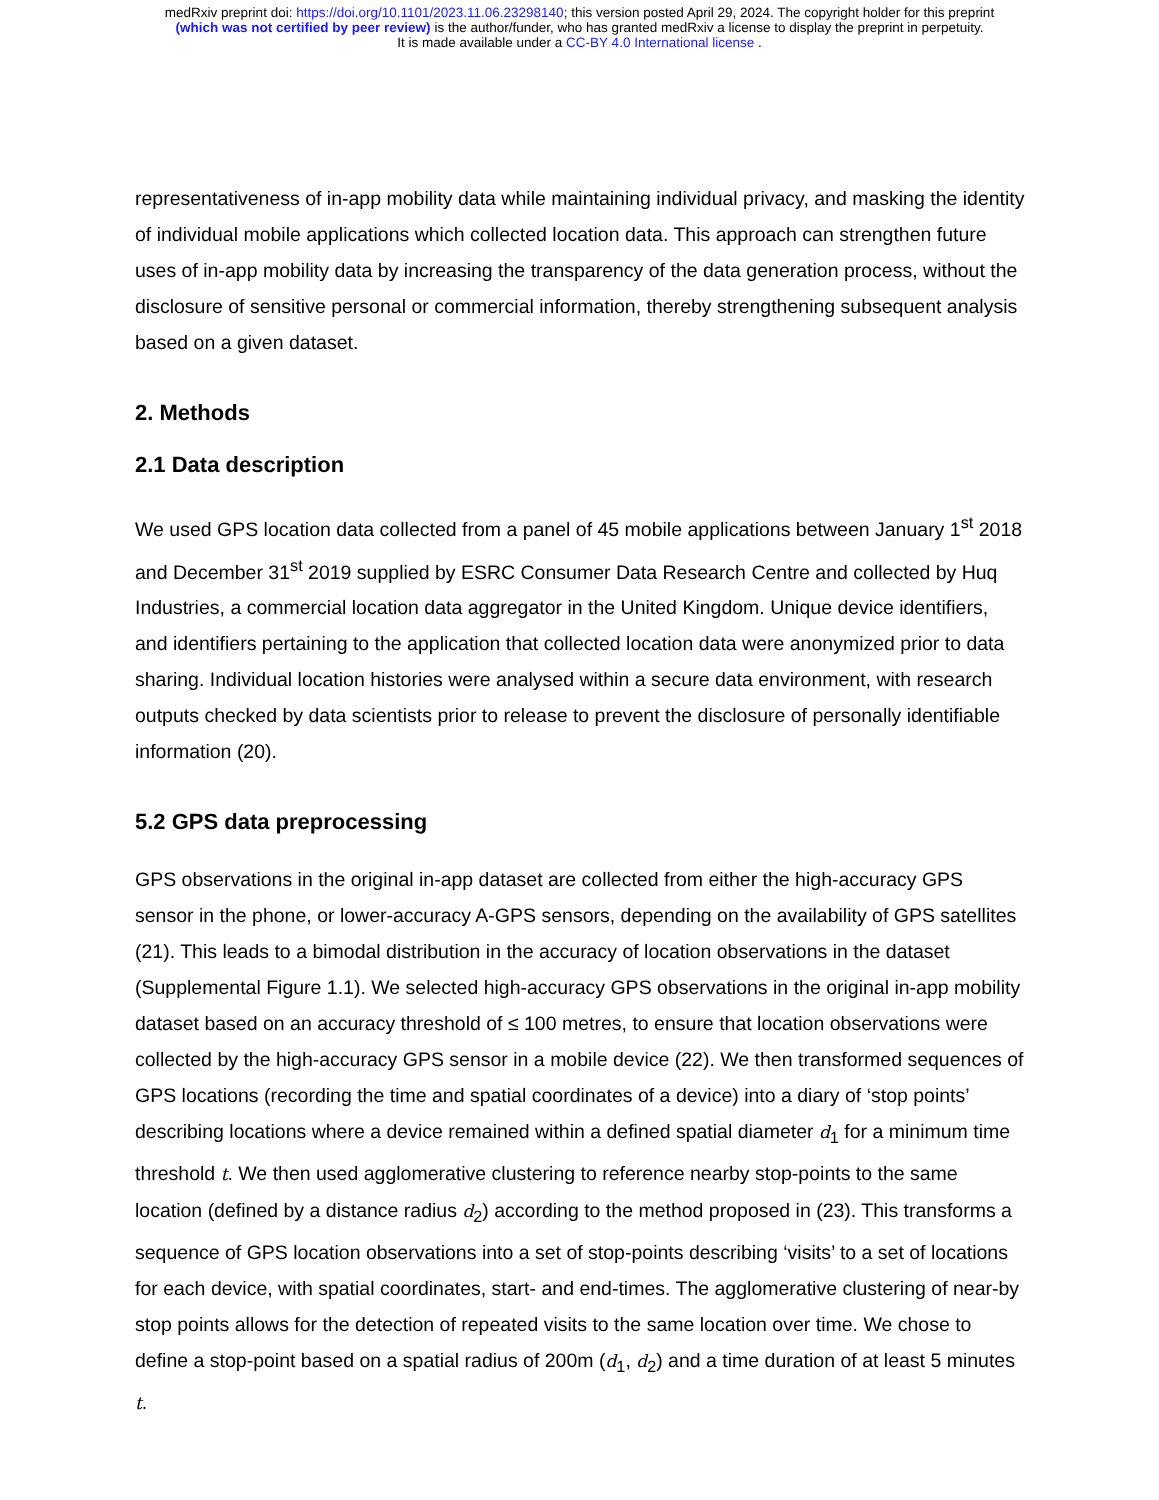medRxiv preprint doi: https://doi.org/10.1101/2023.11.06.23298140; this version posted April 29, 2024. The copyright holder for this preprint
(which was not certified by peer review) is the author/funder, who has granted medRxiv a license to display the preprint in perpetuity.
It is made available under a CC-BY 4.0 International license .
representativeness of in-app mobility data while maintaining individual privacy, and masking the identity of individual mobile applications which collected location data. This approach can strengthen future uses of in-app mobility data by increasing the transparency of the data generation process, without the disclosure of sensitive personal or commercial information, thereby strengthening subsequent analysis based on a given dataset.
2. Methods
2.1 Data description
We used GPS location data collected from a panel of 45 mobile applications between January 1<sup>st</sup> 2018 and December 31<sup>st</sup> 2019 supplied by ESRC Consumer Data Research Centre and collected by Huq Industries, a commercial location data aggregator in the United Kingdom. Unique device identifiers, and identifiers pertaining to the application that collected location data were anonymized prior to data sharing. Individual location histories were analysed within a secure data environment, with research outputs checked by data scientists prior to release to prevent the disclosure of personally identifiable information (20).
5.2 GPS data preprocessing
GPS observations in the original in-app dataset are collected from either the high-accuracy GPS sensor in the phone, or lower-accuracy A-GPS sensors, depending on the availability of GPS satellites (21). This leads to a bimodal distribution in the accuracy of location observations in the dataset (Supplemental Figure 1.1). We selected high-accuracy GPS observations in the original in-app mobility dataset based on an accuracy threshold of ≤ 100 metres, to ensure that location observations were collected by the high-accuracy GPS sensor in a mobile device (22). We then transformed sequences of GPS locations (recording the time and spatial coordinates of a device) into a diary of ‘stop points’ describing locations where a device remained within a defined spatial diameter d<sub>1</sub> for a minimum time threshold t. We then used agglomerative clustering to reference nearby stop-points to the same location (defined by a distance radius d<sub>2</sub>) according to the method proposed in (23). This transforms a sequence of GPS location observations into a set of stop-points describing ‘visits’ to a set of locations for each device, with spatial coordinates, start- and end-times. The agglomerative clustering of near-by stop points allows for the detection of repeated visits to the same location over time. We chose to define a stop-point based on a spatial radius of 200m (d<sub>1</sub>, d<sub>2</sub>) and a time duration of at least 5 minutes t.